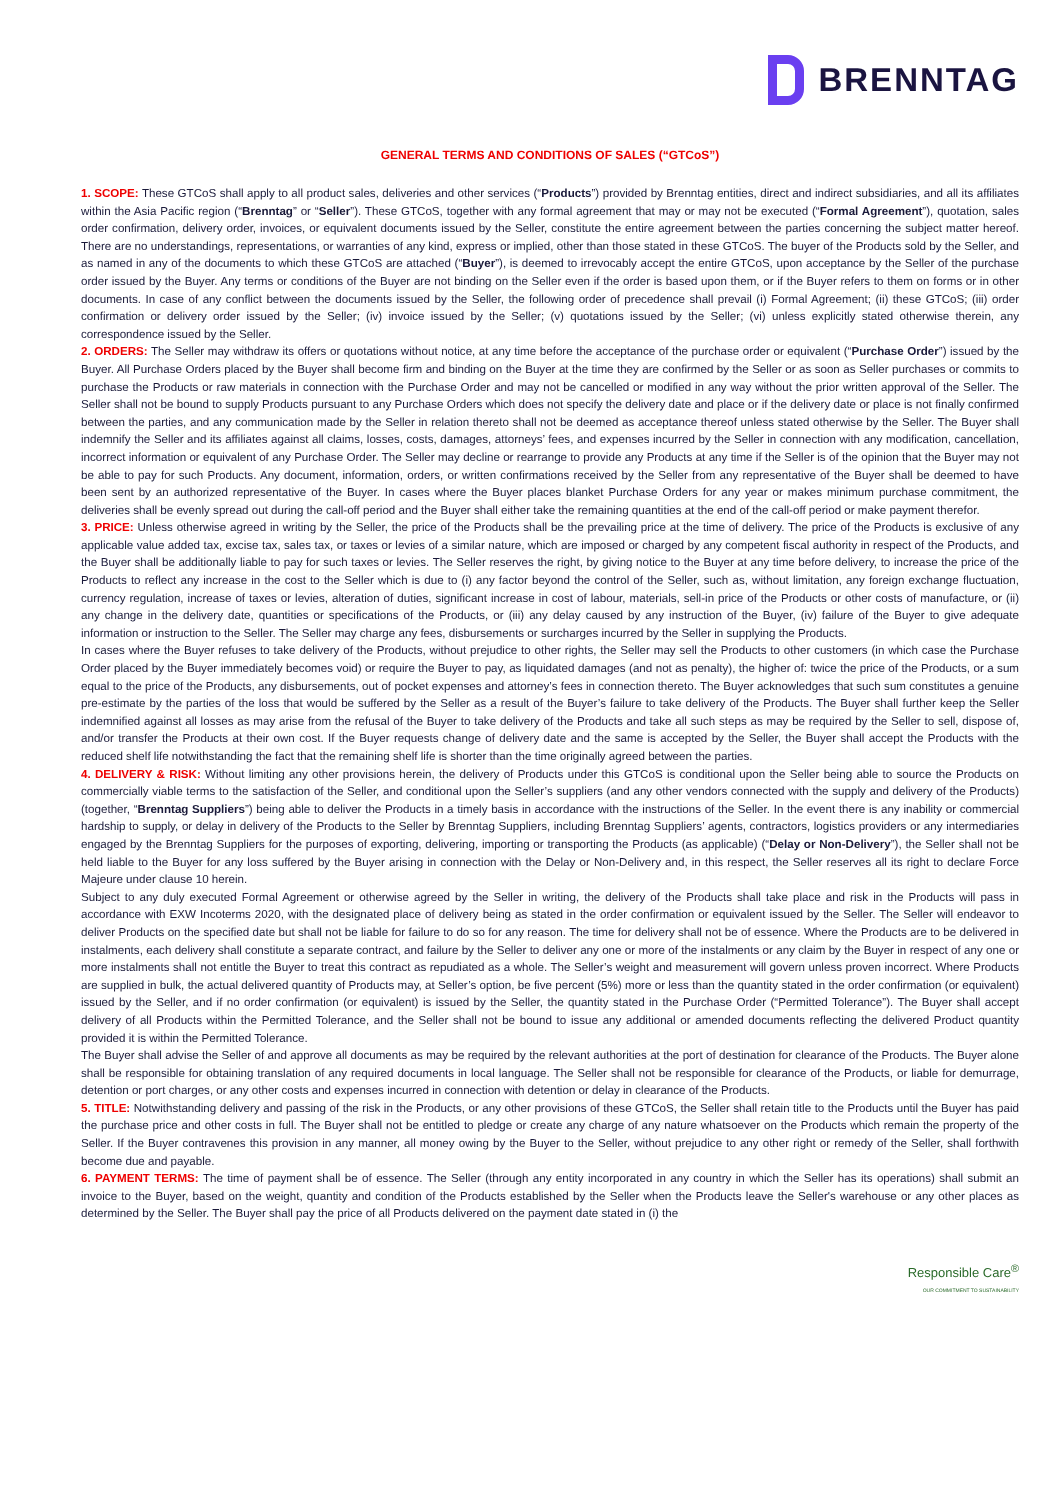BRENNTAG
GENERAL TERMS AND CONDITIONS OF SALES (“GTCoS”)
1. SCOPE: These GTCoS shall apply to all product sales, deliveries and other services (“Products”) provided by Brenntag entities, direct and indirect subsidiaries, and all its affiliates within the Asia Pacific region (“Brenntag” or “Seller”). These GTCoS, together with any formal agreement that may or may not be executed (“Formal Agreement”), quotation, sales order confirmation, delivery order, invoices, or equivalent documents issued by the Seller, constitute the entire agreement between the parties concerning the subject matter hereof. There are no understandings, representations, or warranties of any kind, express or implied, other than those stated in these GTCoS. The buyer of the Products sold by the Seller, and as named in any of the documents to which these GTCoS are attached (“Buyer”), is deemed to irrevocably accept the entire GTCoS, upon acceptance by the Seller of the purchase order issued by the Buyer. Any terms or conditions of the Buyer are not binding on the Seller even if the order is based upon them, or if the Buyer refers to them on forms or in other documents. In case of any conflict between the documents issued by the Seller, the following order of precedence shall prevail (i) Formal Agreement; (ii) these GTCoS; (iii) order confirmation or delivery order issued by the Seller; (iv) invoice issued by the Seller; (v) quotations issued by the Seller; (vi) unless explicitly stated otherwise therein, any correspondence issued by the Seller.
2. ORDERS: The Seller may withdraw its offers or quotations without notice, at any time before the acceptance of the purchase order or equivalent (“Purchase Order”) issued by the Buyer. All Purchase Orders placed by the Buyer shall become firm and binding on the Buyer at the time they are confirmed by the Seller or as soon as Seller purchases or commits to purchase the Products or raw materials in connection with the Purchase Order and may not be cancelled or modified in any way without the prior written approval of the Seller. The Seller shall not be bound to supply Products pursuant to any Purchase Orders which does not specify the delivery date and place or if the delivery date or place is not finally confirmed between the parties, and any communication made by the Seller in relation thereto shall not be deemed as acceptance thereof unless stated otherwise by the Seller. The Buyer shall indemnify the Seller and its affiliates against all claims, losses, costs, damages, attorneys’ fees, and expenses incurred by the Seller in connection with any modification, cancellation, incorrect information or equivalent of any Purchase Order. The Seller may decline or rearrange to provide any Products at any time if the Seller is of the opinion that the Buyer may not be able to pay for such Products. Any document, information, orders, or written confirmations received by the Seller from any representative of the Buyer shall be deemed to have been sent by an authorized representative of the Buyer. In cases where the Buyer places blanket Purchase Orders for any year or makes minimum purchase commitment, the deliveries shall be evenly spread out during the call-off period and the Buyer shall either take the remaining quantities at the end of the call-off period or make payment therefor.
3. PRICE: Unless otherwise agreed in writing by the Seller, the price of the Products shall be the prevailing price at the time of delivery. The price of the Products is exclusive of any applicable value added tax, excise tax, sales tax, or taxes or levies of a similar nature, which are imposed or charged by any competent fiscal authority in respect of the Products, and the Buyer shall be additionally liable to pay for such taxes or levies. The Seller reserves the right, by giving notice to the Buyer at any time before delivery, to increase the price of the Products to reflect any increase in the cost to the Seller which is due to (i) any factor beyond the control of the Seller, such as, without limitation, any foreign exchange fluctuation, currency regulation, increase of taxes or levies, alteration of duties, significant increase in cost of labour, materials, sell-in price of the Products or other costs of manufacture, or (ii) any change in the delivery date, quantities or specifications of the Products, or (iii) any delay caused by any instruction of the Buyer, (iv) failure of the Buyer to give adequate information or instruction to the Seller. The Seller may charge any fees, disbursements or surcharges incurred by the Seller in supplying the Products.
In cases where the Buyer refuses to take delivery of the Products, without prejudice to other rights, the Seller may sell the Products to other customers (in which case the Purchase Order placed by the Buyer immediately becomes void) or require the Buyer to pay, as liquidated damages (and not as penalty), the higher of: twice the price of the Products, or a sum equal to the price of the Products, any disbursements, out of pocket expenses and attorney’s fees in connection thereto. The Buyer acknowledges that such sum constitutes a genuine pre-estimate by the parties of the loss that would be suffered by the Seller as a result of the Buyer’s failure to take delivery of the Products. The Buyer shall further keep the Seller indemnified against all losses as may arise from the refusal of the Buyer to take delivery of the Products and take all such steps as may be required by the Seller to sell, dispose of, and/or transfer the Products at their own cost. If the Buyer requests change of delivery date and the same is accepted by the Seller, the Buyer shall accept the Products with the reduced shelf life notwithstanding the fact that the remaining shelf life is shorter than the time originally agreed between the parties.
4. DELIVERY & RISK: Without limiting any other provisions herein, the delivery of Products under this GTCoS is conditional upon the Seller being able to source the Products on commercially viable terms to the satisfaction of the Seller, and conditional upon the Seller’s suppliers (and any other vendors connected with the supply and delivery of the Products) (together, “Brenntag Suppliers”) being able to deliver the Products in a timely basis in accordance with the instructions of the Seller. In the event there is any inability or commercial hardship to supply, or delay in delivery of the Products to the Seller by Brenntag Suppliers, including Brenntag Suppliers’ agents, contractors, logistics providers or any intermediaries engaged by the Brenntag Suppliers for the purposes of exporting, delivering, importing or transporting the Products (as applicable) (“Delay or Non-Delivery”), the Seller shall not be held liable to the Buyer for any loss suffered by the Buyer arising in connection with the Delay or Non-Delivery and, in this respect, the Seller reserves all its right to declare Force Majeure under clause 10 herein.
Subject to any duly executed Formal Agreement or otherwise agreed by the Seller in writing, the delivery of the Products shall take place and risk in the Products will pass in accordance with EXW Incoterms 2020, with the designated place of delivery being as stated in the order confirmation or equivalent issued by the Seller. The Seller will endeavor to deliver Products on the specified date but shall not be liable for failure to do so for any reason. The time for delivery shall not be of essence. Where the Products are to be delivered in instalments, each delivery shall constitute a separate contract, and failure by the Seller to deliver any one or more of the instalments or any claim by the Buyer in respect of any one or more instalments shall not entitle the Buyer to treat this contract as repudiated as a whole. The Seller’s weight and measurement will govern unless proven incorrect. Where Products are supplied in bulk, the actual delivered quantity of Products may, at Seller’s option, be five percent (5%) more or less than the quantity stated in the order confirmation (or equivalent) issued by the Seller, and if no order confirmation (or equivalent) is issued by the Seller, the quantity stated in the Purchase Order (“Permitted Tolerance”). The Buyer shall accept delivery of all Products within the Permitted Tolerance, and the Seller shall not be bound to issue any additional or amended documents reflecting the delivered Product quantity provided it is within the Permitted Tolerance.
The Buyer shall advise the Seller of and approve all documents as may be required by the relevant authorities at the port of destination for clearance of the Products. The Buyer alone shall be responsible for obtaining translation of any required documents in local language. The Seller shall not be responsible for clearance of the Products, or liable for demurrage, detention or port charges, or any other costs and expenses incurred in connection with detention or delay in clearance of the Products.
5. TITLE: Notwithstanding delivery and passing of the risk in the Products, or any other provisions of these GTCoS, the Seller shall retain title to the Products until the Buyer has paid the purchase price and other costs in full. The Buyer shall not be entitled to pledge or create any charge of any nature whatsoever on the Products which remain the property of the Seller. If the Buyer contravenes this provision in any manner, all money owing by the Buyer to the Seller, without prejudice to any other right or remedy of the Seller, shall forthwith become due and payable.
6. PAYMENT TERMS: The time of payment shall be of essence. The Seller (through any entity incorporated in any country in which the Seller has its operations) shall submit an invoice to the Buyer, based on the weight, quantity and condition of the Products established by the Seller when the Products leave the Seller's warehouse or any other places as determined by the Seller. The Buyer shall pay the price of all Products delivered on the payment date stated in (i) the
Responsible Care<sup>®</sup>
OUR COMMITMENT TO SUSTAINABILITY